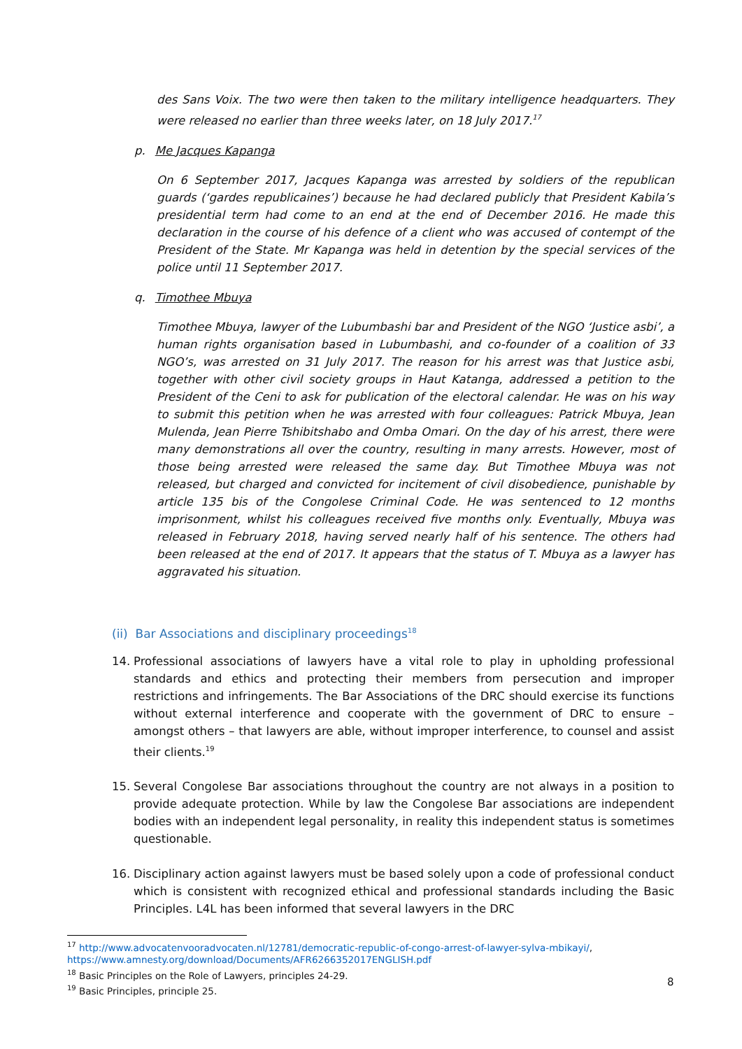des Sans Voix. The two were then taken to the military intelligence headquarters. They were released no earlier than three weeks later, on 18 July 2017.<sup>17</sup>
p. Me Jacques Kapanga
On 6 September 2017, Jacques Kapanga was arrested by soldiers of the republican guards (‘gardes republicaines’) because he had declared publicly that President Kabila’s presidential term had come to an end at the end of December 2016. He made this declaration in the course of his defence of a client who was accused of contempt of the President of the State. Mr Kapanga was held in detention by the special services of the police until 11 September 2017.
q. Timothee Mbuya
Timothee Mbuya, lawyer of the Lubumbashi bar and President of the NGO ‘Justice asbi’, a human rights organisation based in Lubumbashi, and co-founder of a coalition of 33 NGO’s, was arrested on 31 July 2017. The reason for his arrest was that Justice asbi, together with other civil society groups in Haut Katanga, addressed a petition to the President of the Ceni to ask for publication of the electoral calendar. He was on his way to submit this petition when he was arrested with four colleagues: Patrick Mbuya, Jean Mulenda, Jean Pierre Tshibitshabo and Omba Omari. On the day of his arrest, there were many demonstrations all over the country, resulting in many arrests. However, most of those being arrested were released the same day. But Timothee Mbuya was not released, but charged and convicted for incitement of civil disobedience, punishable by article 135 bis of the Congolese Criminal Code. He was sentenced to 12 months imprisonment, whilst his colleagues received five months only. Eventually, Mbuya was released in February 2018, having served nearly half of his sentence. The others had been released at the end of 2017. It appears that the status of T. Mbuya as a lawyer has aggravated his situation.
(ii) Bar Associations and disciplinary proceedings<sup>18</sup>
14. Professional associations of lawyers have a vital role to play in upholding professional standards and ethics and protecting their members from persecution and improper restrictions and infringements. The Bar Associations of the DRC should exercise its functions without external interference and cooperate with the government of DRC to ensure – amongst others – that lawyers are able, without improper interference, to counsel and assist their clients.<sup>19</sup>
15. Several Congolese Bar associations throughout the country are not always in a position to provide adequate protection. While by law the Congolese Bar associations are independent bodies with an independent legal personality, in reality this independent status is sometimes questionable.
16. Disciplinary action against lawyers must be based solely upon a code of professional conduct which is consistent with recognized ethical and professional standards including the Basic Principles. L4L has been informed that several lawyers in the DRC
<sup>17</sup> http://www.advocatenvooradvocaten.nl/12781/democratic-republic-of-congo-arrest-of-lawyer-sylva-mbikayi/,
https://www.amnesty.org/download/Documents/AFR6266352017ENGLISH.pdf
<sup>18</sup> Basic Principles on the Role of Lawyers, principles 24-29.
<sup>19</sup> Basic Principles, principle 25.
8